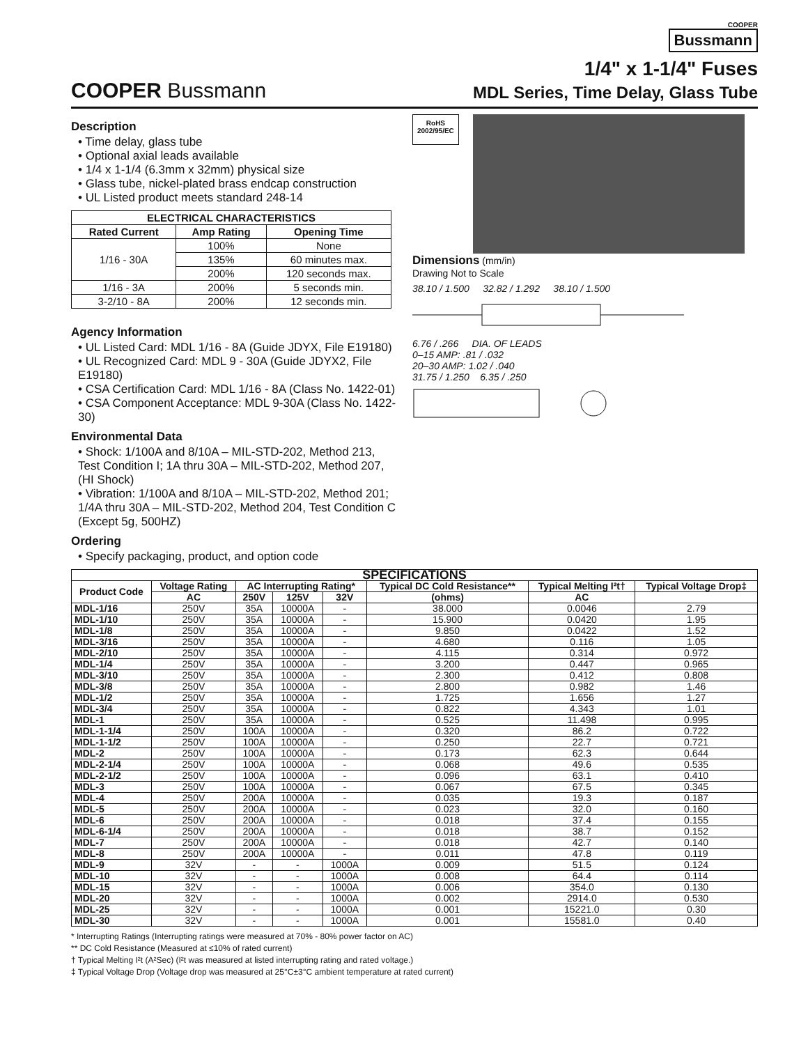COOPER Bussmann
COOPER
Bussmann
1/4" x 1-1/4" Fuses
MDL Series, Time Delay, Glass Tube
Description
• Time delay, glass tube
• Optional axial leads available
• 1/4 x 1-1/4 (6.3mm x 32mm) physical size
• Glass tube, nickel-plated brass endcap construction
• UL Listed product meets standard 248-14
| ELECTRICAL CHARACTERISTICS | | |
| --- | --- | --- |
| Rated Current | Amp Rating | Opening Time |
| 1/16 - 30A | 100% | None |
| | 135% | 60 minutes max. |
| | 200% | 120 seconds max. |
| 1/16 - 3A | 200% | 5 seconds min. |
| 3-2/10 - 8A | 200% | 12 seconds min. |
Agency Information
• UL Listed Card: MDL 1/16 - 8A (Guide JDYX, File E19180)
• UL Recognized Card: MDL 9 - 30A (Guide JDYX2, File E19180)
• CSA Certification Card: MDL 1/16 - 8A (Class No. 1422-01)
• CSA Component Acceptance: MDL 9-30A (Class No. 1422-30)
Environmental Data
• Shock: 1/100A and 8/10A – MIL-STD-202, Method 213, Test Condition I; 1A thru 30A – MIL-STD-202, Method 207, (HI Shock)
• Vibration: 1/100A and 8/10A – MIL-STD-202, Method 201; 1/4A thru 30A – MIL-STD-202, Method 204, Test Condition C (Except 5g, 500HZ)
Ordering
• Specify packaging, product, and option code
RoHS
2002/95/EC
Dimensions (mm/in)
Drawing Not to Scale
38.10 / 1.500 32.82 / 1.292 38.10 / 1.500
6.76 / .266 DIA. OF LEADS
0–15 AMP: .81 / .032
20–30 AMP: 1.02 / .040
31.75 / 1.250 6.35 / .250
| SPECIFICATIONS | | | | | | | |
| --- | --- | --- | --- | --- | --- | --- | --- |
| Product Code | Voltage Rating | AC Interrupting Rating* | | | Typical DC Cold Resistance** | Typical Melting I²t† | Typical Voltage Drop‡ |
| | AC | 250V | 125V | 32V | (ohms) | AC | |
| MDL-1/16 | 250V | 35A | 10000A | - | 38.000 | 0.0046 | 2.79 |
| MDL-1/10 | 250V | 35A | 10000A | - | 15.900 | 0.0420 | 1.95 |
| MDL-1/8 | 250V | 35A | 10000A | - | 9.850 | 0.0422 | 1.52 |
| MDL-3/16 | 250V | 35A | 10000A | - | 4.680 | 0.116 | 1.05 |
| MDL-2/10 | 250V | 35A | 10000A | - | 4.115 | 0.314 | 0.972 |
| MDL-1/4 | 250V | 35A | 10000A | - | 3.200 | 0.447 | 0.965 |
| MDL-3/10 | 250V | 35A | 10000A | - | 2.300 | 0.412 | 0.808 |
| MDL-3/8 | 250V | 35A | 10000A | - | 2.800 | 0.982 | 1.46 |
| MDL-1/2 | 250V | 35A | 10000A | - | 1.725 | 1.656 | 1.27 |
| MDL-3/4 | 250V | 35A | 10000A | - | 0.822 | 4.343 | 1.01 |
| MDL-1 | 250V | 35A | 10000A | - | 0.525 | 11.498 | 0.995 |
| MDL-1-1/4 | 250V | 100A | 10000A | - | 0.320 | 86.2 | 0.722 |
| MDL-1-1/2 | 250V | 100A | 10000A | - | 0.250 | 22.7 | 0.721 |
| MDL-2 | 250V | 100A | 10000A | - | 0.173 | 62.3 | 0.644 |
| MDL-2-1/4 | 250V | 100A | 10000A | - | 0.068 | 49.6 | 0.535 |
| MDL-2-1/2 | 250V | 100A | 10000A | - | 0.096 | 63.1 | 0.410 |
| MDL-3 | 250V | 100A | 10000A | - | 0.067 | 67.5 | 0.345 |
| MDL-4 | 250V | 200A | 10000A | - | 0.035 | 19.3 | 0.187 |
| MDL-5 | 250V | 200A | 10000A | - | 0.023 | 32.0 | 0.160 |
| MDL-6 | 250V | 200A | 10000A | - | 0.018 | 37.4 | 0.155 |
| MDL-6-1/4 | 250V | 200A | 10000A | - | 0.018 | 38.7 | 0.152 |
| MDL-7 | 250V | 200A | 10000A | - | 0.018 | 42.7 | 0.140 |
| MDL-8 | 250V | 200A | 10000A | - | 0.011 | 47.8 | 0.119 |
| MDL-9 | 32V | - | - | 1000A | 0.009 | 51.5 | 0.124 |
| MDL-10 | 32V | - | - | 1000A | 0.008 | 64.4 | 0.114 |
| MDL-15 | 32V | - | - | 1000A | 0.006 | 354.0 | 0.130 |
| MDL-20 | 32V | - | - | 1000A | 0.002 | 2914.0 | 0.530 |
| MDL-25 | 32V | - | - | 1000A | 0.001 | 15221.0 | 0.30 |
| MDL-30 | 32V | - | - | 1000A | 0.001 | 15581.0 | 0.40 |
* Interrupting Ratings (Interrupting ratings were measured at 70% - 80% power factor on AC)
** DC Cold Resistance (Measured at ≤10% of rated current)
† Typical Melting I²t (A²Sec) (I²t was measured at listed interrupting rating and rated voltage.)
‡ Typical Voltage Drop (Voltage drop was measured at 25°C±3°C ambient temperature at rated current)